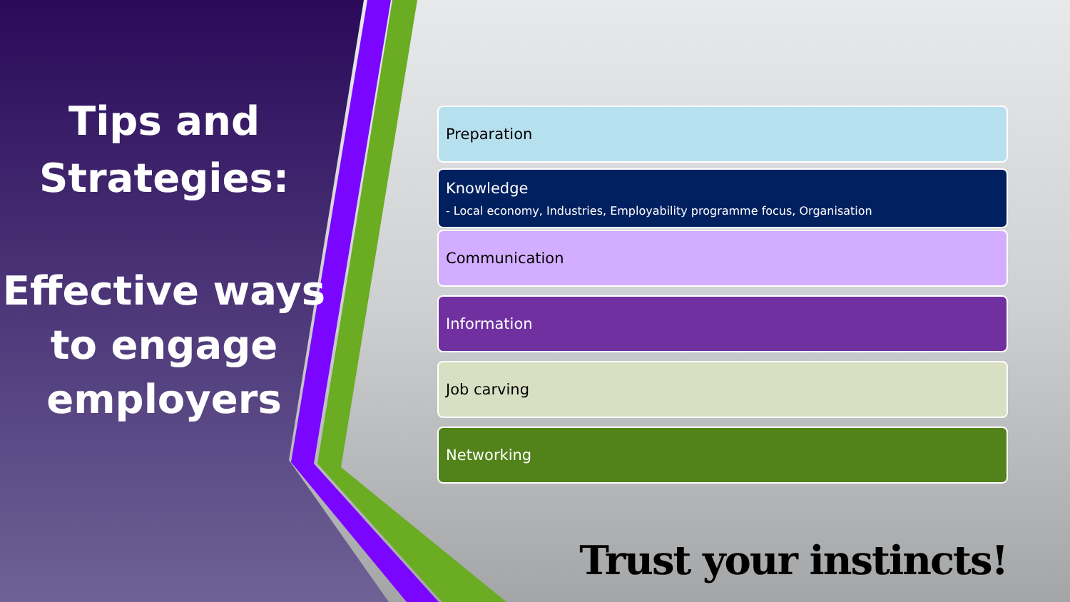Tips and Strategies:
Effective ways to engage employers
Preparation
Knowledge
- Local economy, Industries, Employability programme focus, Organisation
Communication
Information
Job carving
Networking
Trust your instincts!